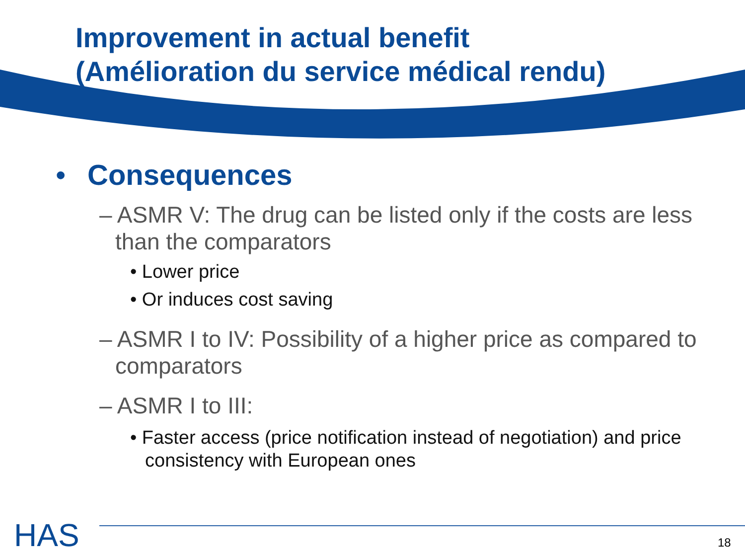Improvement in actual benefit
(Amélioration du service médical rendu)
• Consequences
– ASMR V: The drug can be listed only if the costs are less than the comparators
• Lower price
• Or induces cost saving
– ASMR I to IV: Possibility of a higher price as compared to comparators
– ASMR I to III:
• Faster access (price notification instead of negotiation) and price consistency with European ones
HAS 18